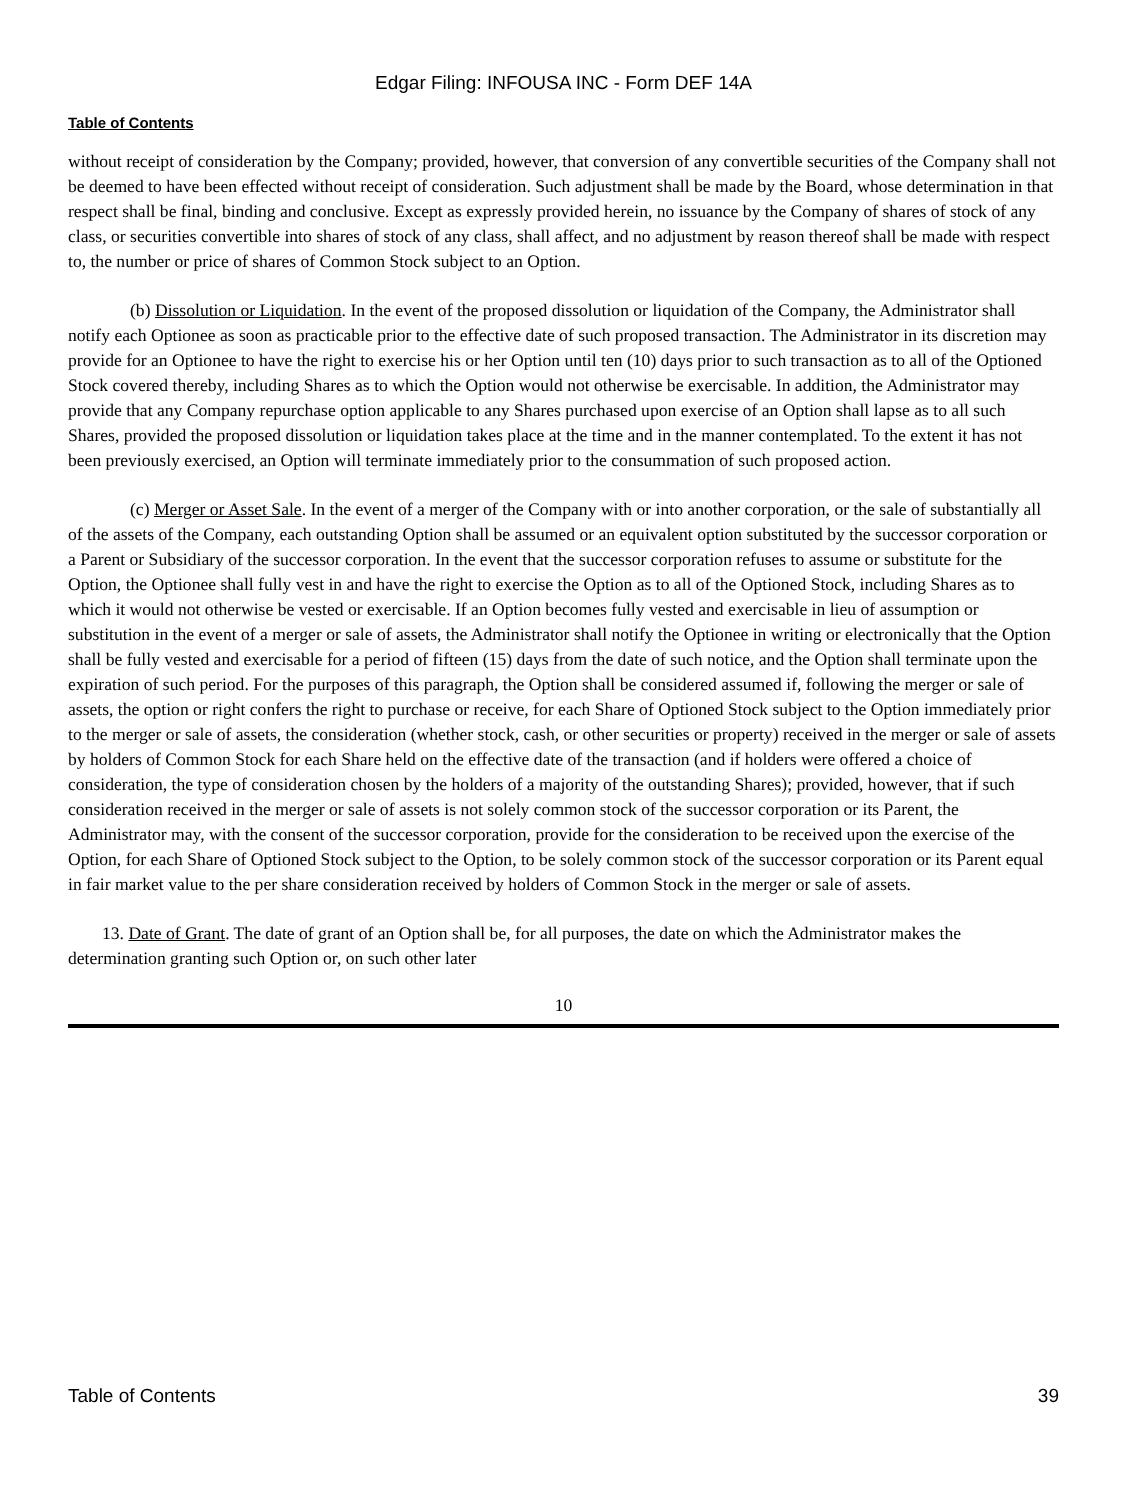Edgar Filing: INFOUSA INC - Form DEF 14A
Table of Contents
without receipt of consideration by the Company; provided, however, that conversion of any convertible securities of the Company shall not be deemed to have been effected without receipt of consideration. Such adjustment shall be made by the Board, whose determination in that respect shall be final, binding and conclusive. Except as expressly provided herein, no issuance by the Company of shares of stock of any class, or securities convertible into shares of stock of any class, shall affect, and no adjustment by reason thereof shall be made with respect to, the number or price of shares of Common Stock subject to an Option.
(b) Dissolution or Liquidation. In the event of the proposed dissolution or liquidation of the Company, the Administrator shall notify each Optionee as soon as practicable prior to the effective date of such proposed transaction. The Administrator in its discretion may provide for an Optionee to have the right to exercise his or her Option until ten (10) days prior to such transaction as to all of the Optioned Stock covered thereby, including Shares as to which the Option would not otherwise be exercisable. In addition, the Administrator may provide that any Company repurchase option applicable to any Shares purchased upon exercise of an Option shall lapse as to all such Shares, provided the proposed dissolution or liquidation takes place at the time and in the manner contemplated. To the extent it has not been previously exercised, an Option will terminate immediately prior to the consummation of such proposed action.
(c) Merger or Asset Sale. In the event of a merger of the Company with or into another corporation, or the sale of substantially all of the assets of the Company, each outstanding Option shall be assumed or an equivalent option substituted by the successor corporation or a Parent or Subsidiary of the successor corporation. In the event that the successor corporation refuses to assume or substitute for the Option, the Optionee shall fully vest in and have the right to exercise the Option as to all of the Optioned Stock, including Shares as to which it would not otherwise be vested or exercisable. If an Option becomes fully vested and exercisable in lieu of assumption or substitution in the event of a merger or sale of assets, the Administrator shall notify the Optionee in writing or electronically that the Option shall be fully vested and exercisable for a period of fifteen (15) days from the date of such notice, and the Option shall terminate upon the expiration of such period. For the purposes of this paragraph, the Option shall be considered assumed if, following the merger or sale of assets, the option or right confers the right to purchase or receive, for each Share of Optioned Stock subject to the Option immediately prior to the merger or sale of assets, the consideration (whether stock, cash, or other securities or property) received in the merger or sale of assets by holders of Common Stock for each Share held on the effective date of the transaction (and if holders were offered a choice of consideration, the type of consideration chosen by the holders of a majority of the outstanding Shares); provided, however, that if such consideration received in the merger or sale of assets is not solely common stock of the successor corporation or its Parent, the Administrator may, with the consent of the successor corporation, provide for the consideration to be received upon the exercise of the Option, for each Share of Optioned Stock subject to the Option, to be solely common stock of the successor corporation or its Parent equal in fair market value to the per share consideration received by holders of Common Stock in the merger or sale of assets.
13. Date of Grant. The date of grant of an Option shall be, for all purposes, the date on which the Administrator makes the determination granting such Option or, on such other later
10
Table of Contents 39